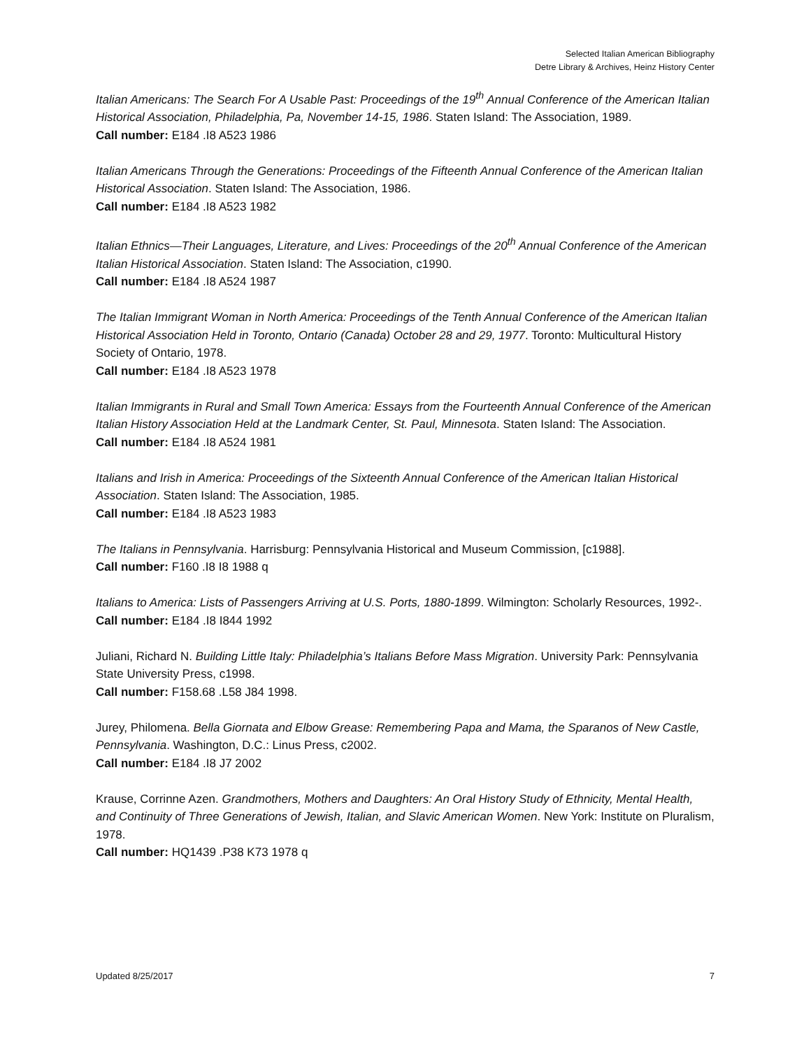Selected Italian American Bibliography
Detre Library & Archives, Heinz History Center
Italian Americans: The Search For A Usable Past: Proceedings of the 19<sup>th</sup> Annual Conference of the American Italian Historical Association, Philadelphia, Pa, November 14-15, 1986. Staten Island: The Association, 1989.
Call number: E184 .I8 A523 1986
Italian Americans Through the Generations: Proceedings of the Fifteenth Annual Conference of the American Italian Historical Association. Staten Island: The Association, 1986.
Call number: E184 .I8 A523 1982
Italian Ethnics—Their Languages, Literature, and Lives: Proceedings of the 20<sup>th</sup> Annual Conference of the American Italian Historical Association. Staten Island: The Association, c1990.
Call number: E184 .I8 A524 1987
The Italian Immigrant Woman in North America: Proceedings of the Tenth Annual Conference of the American Italian Historical Association Held in Toronto, Ontario (Canada) October 28 and 29, 1977. Toronto: Multicultural History Society of Ontario, 1978.
Call number: E184 .I8 A523 1978
Italian Immigrants in Rural and Small Town America: Essays from the Fourteenth Annual Conference of the American Italian History Association Held at the Landmark Center, St. Paul, Minnesota. Staten Island: The Association.
Call number: E184 .I8 A524 1981
Italians and Irish in America: Proceedings of the Sixteenth Annual Conference of the American Italian Historical Association. Staten Island: The Association, 1985.
Call number: E184 .I8 A523 1983
The Italians in Pennsylvania. Harrisburg: Pennsylvania Historical and Museum Commission, [c1988].
Call number: F160 .I8 I8 1988 q
Italians to America: Lists of Passengers Arriving at U.S. Ports, 1880-1899. Wilmington: Scholarly Resources, 1992-.
Call number: E184 .I8 I844 1992
Juliani, Richard N. Building Little Italy: Philadelphia’s Italians Before Mass Migration. University Park: Pennsylvania State University Press, c1998.
Call number: F158.68 .L58 J84 1998.
Jurey, Philomena. Bella Giornata and Elbow Grease: Remembering Papa and Mama, the Sparanos of New Castle, Pennsylvania. Washington, D.C.: Linus Press, c2002.
Call number: E184 .I8 J7 2002
Krause, Corrinne Azen. Grandmothers, Mothers and Daughters: An Oral History Study of Ethnicity, Mental Health, and Continuity of Three Generations of Jewish, Italian, and Slavic American Women. New York: Institute on Pluralism, 1978.
Call number: HQ1439 .P38 K73 1978 q
Updated 8/25/2017 7